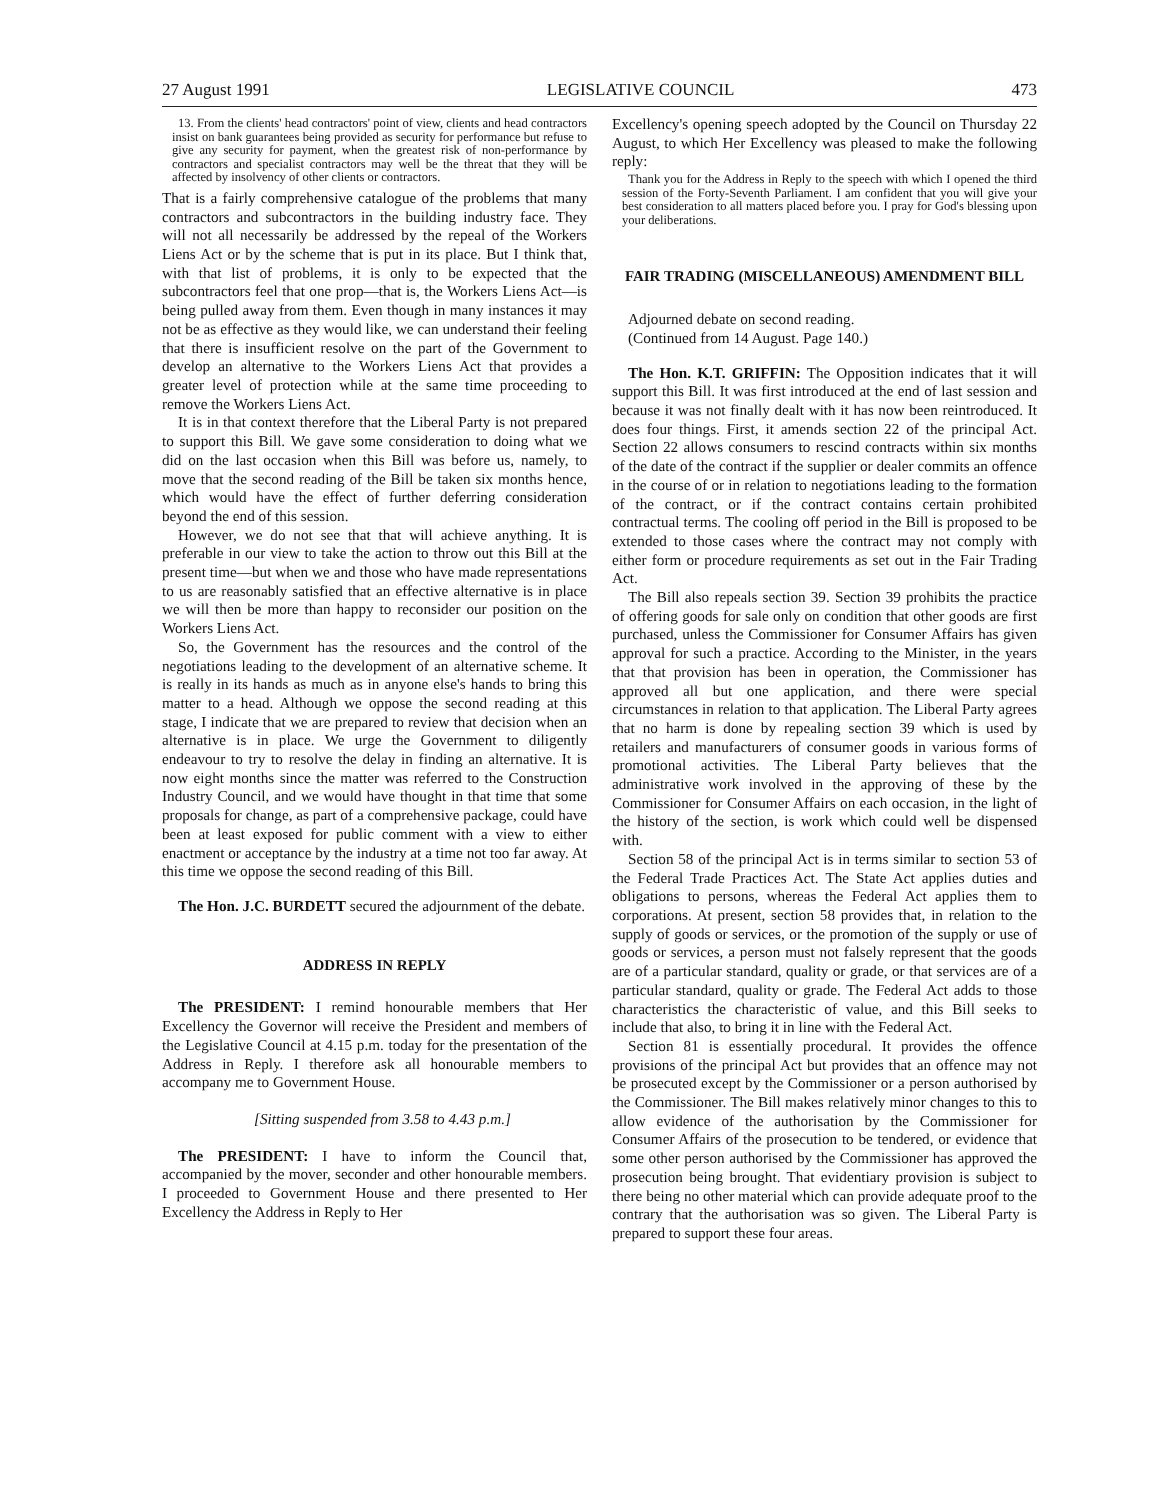27 August 1991 LEGISLATIVE COUNCIL 473
13. From the clients' head contractors' point of view, clients and head contractors insist on bank guarantees being provided as security for performance but refuse to give any security for payment, when the greatest risk of non-performance by contractors and specialist contractors may well be the threat that they will be affected by insolvency of other clients or contractors.
That is a fairly comprehensive catalogue of the problems that many contractors and subcontractors in the building industry face. They will not all necessarily be addressed by the repeal of the Workers Liens Act or by the scheme that is put in its place. But I think that, with that list of problems, it is only to be expected that the subcontractors feel that one prop—that is, the Workers Liens Act—is being pulled away from them. Even though in many instances it may not be as effective as they would like, we can understand their feeling that there is insufficient resolve on the part of the Government to develop an alternative to the Workers Liens Act that provides a greater level of protection while at the same time proceeding to remove the Workers Liens Act.
It is in that context therefore that the Liberal Party is not prepared to support this Bill. We gave some consideration to doing what we did on the last occasion when this Bill was before us, namely, to move that the second reading of the Bill be taken six months hence, which would have the effect of further deferring consideration beyond the end of this session.
However, we do not see that that will achieve anything. It is preferable in our view to take the action to throw out this Bill at the present time—but when we and those who have made representations to us are reasonably satisfied that an effective alternative is in place we will then be more than happy to reconsider our position on the Workers Liens Act.
So, the Government has the resources and the control of the negotiations leading to the development of an alternative scheme. It is really in its hands as much as in anyone else's hands to bring this matter to a head. Although we oppose the second reading at this stage, I indicate that we are prepared to review that decision when an alternative is in place. We urge the Government to diligently endeavour to try to resolve the delay in finding an alternative. It is now eight months since the matter was referred to the Construction Industry Council, and we would have thought in that time that some proposals for change, as part of a comprehensive package, could have been at least exposed for public comment with a view to either enactment or acceptance by the industry at a time not too far away. At this time we oppose the second reading of this Bill.
The Hon. J.C. BURDETT secured the adjournment of the debate.
ADDRESS IN REPLY
The PRESIDENT: I remind honourable members that Her Excellency the Governor will receive the President and members of the Legislative Council at 4.15 p.m. today for the presentation of the Address in Reply. I therefore ask all honourable members to accompany me to Government House.
[Sitting suspended from 3.58 to 4.43 p.m.]
The PRESIDENT: I have to inform the Council that, accompanied by the mover, seconder and other honourable members. I proceeded to Government House and there presented to Her Excellency the Address in Reply to Her
Excellency's opening speech adopted by the Council on Thursday 22 August, to which Her Excellency was pleased to make the following reply:
Thank you for the Address in Reply to the speech with which I opened the third session of the Forty-Seventh Parliament. I am confident that you will give your best consideration to all matters placed before you. I pray for God's blessing upon your deliberations.
FAIR TRADING (MISCELLANEOUS) AMENDMENT BILL
Adjourned debate on second reading.
(Continued from 14 August. Page 140.)
The Hon. K.T. GRIFFIN: The Opposition indicates that it will support this Bill. It was first introduced at the end of last session and because it was not finally dealt with it has now been reintroduced. It does four things. First, it amends section 22 of the principal Act. Section 22 allows consumers to rescind contracts within six months of the date of the contract if the supplier or dealer commits an offence in the course of or in relation to negotiations leading to the formation of the contract, or if the contract contains certain prohibited contractual terms. The cooling off period in the Bill is proposed to be extended to those cases where the contract may not comply with either form or procedure requirements as set out in the Fair Trading Act.
The Bill also repeals section 39. Section 39 prohibits the practice of offering goods for sale only on condition that other goods are first purchased, unless the Commissioner for Consumer Affairs has given approval for such a practice. According to the Minister, in the years that that provision has been in operation, the Commissioner has approved all but one application, and there were special circumstances in relation to that application. The Liberal Party agrees that no harm is done by repealing section 39 which is used by retailers and manufacturers of consumer goods in various forms of promotional activities. The Liberal Party believes that the administrative work involved in the approving of these by the Commissioner for Consumer Affairs on each occasion, in the light of the history of the section, is work which could well be dispensed with.
Section 58 of the principal Act is in terms similar to section 53 of the Federal Trade Practices Act. The State Act applies duties and obligations to persons, whereas the Federal Act applies them to corporations. At present, section 58 provides that, in relation to the supply of goods or services, or the promotion of the supply or use of goods or services, a person must not falsely represent that the goods are of a particular standard, quality or grade, or that services are of a particular standard, quality or grade. The Federal Act adds to those characteristics the characteristic of value, and this Bill seeks to include that also, to bring it in line with the Federal Act.
Section 81 is essentially procedural. It provides the offence provisions of the principal Act but provides that an offence may not be prosecuted except by the Commissioner or a person authorised by the Commissioner. The Bill makes relatively minor changes to this to allow evidence of the authorisation by the Commissioner for Consumer Affairs of the prosecution to be tendered, or evidence that some other person authorised by the Commissioner has approved the prosecution being brought. That evidentiary provision is subject to there being no other material which can provide adequate proof to the contrary that the authorisation was so given. The Liberal Party is prepared to support these four areas.